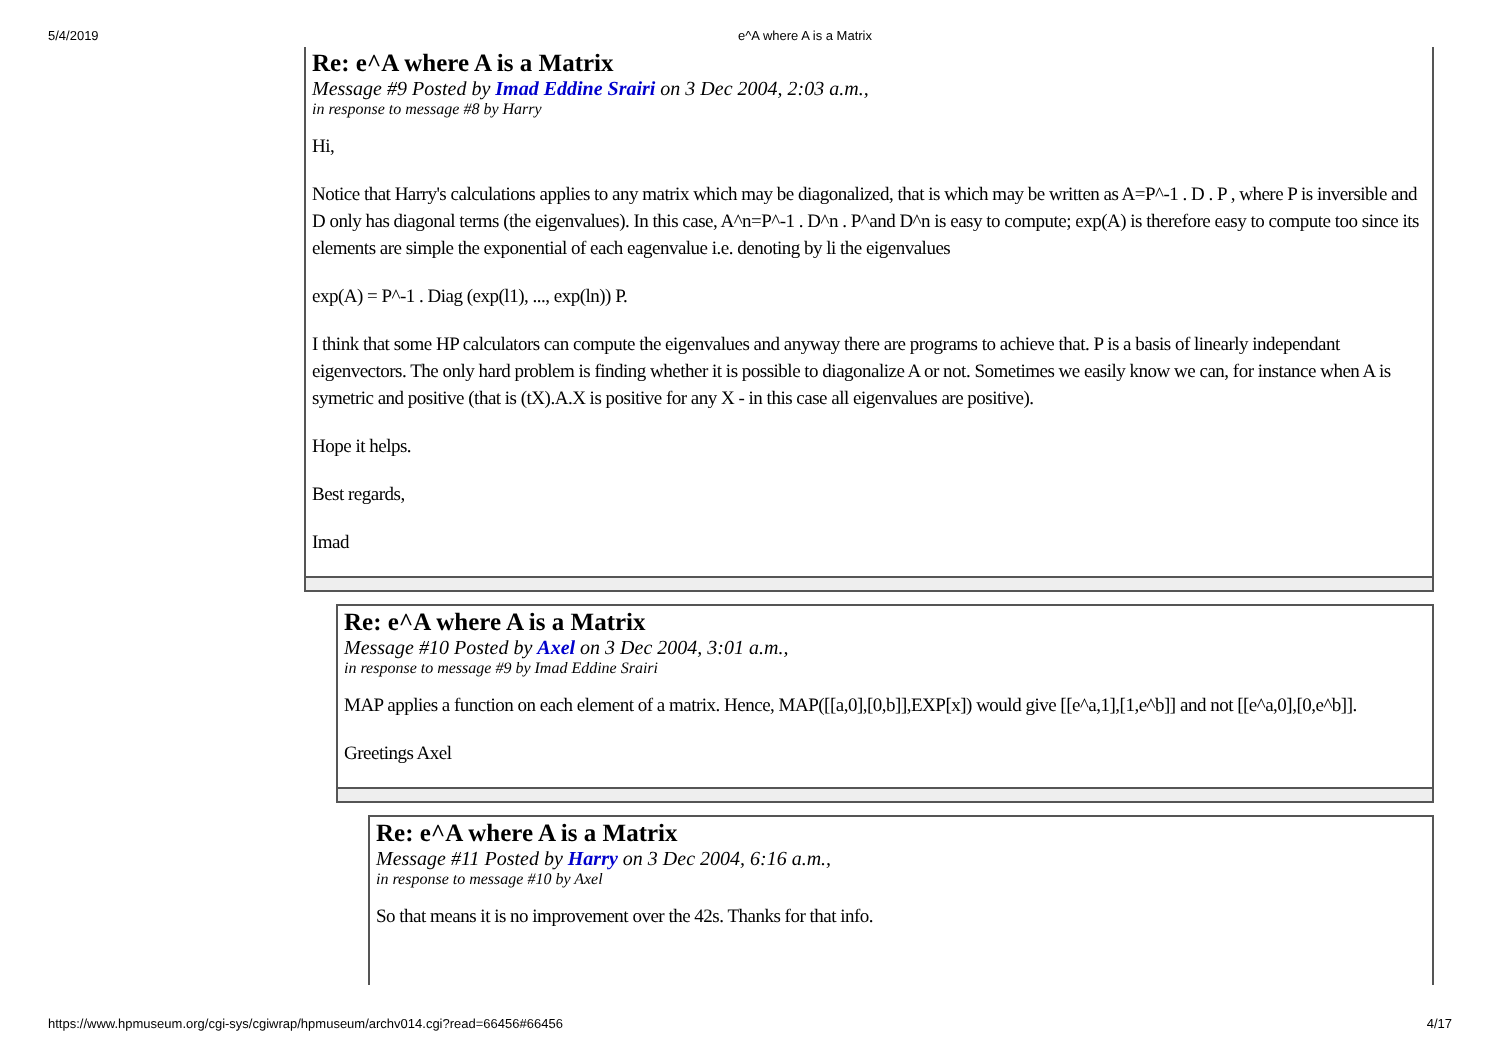5/4/2019 e^A where A is a Matrix
Re: e^A where A is a Matrix
Message #9 Posted by Imad Eddine Srairi on 3 Dec 2004, 2:03 a.m.,
in response to message #8 by Harry
Hi,
Notice that Harry's calculations applies to any matrix which may be diagonalized, that is which may be written as A=P^-1 . D . P , where P is inversible and D only has diagonal terms (the eigenvalues). In this case, A^n=P^-1 . D^n . P^and D^n is easy to compute; exp(A) is therefore easy to compute too since its elements are simple the exponential of each eagenvalue i.e. denoting by li the eigenvalues
exp(A) = P^-1 . Diag (exp(l1), ..., exp(ln)) P.
I think that some HP calculators can compute the eigenvalues and anyway there are programs to achieve that. P is a basis of linearly independant eigenvectors. The only hard problem is finding whether it is possible to diagonalize A or not. Sometimes we easily know we can, for instance when A is symetric and positive (that is (tX).A.X is positive for any X - in this case all eigenvalues are positive).
Hope it helps.
Best regards,
Imad
Re: e^A where A is a Matrix
Message #10 Posted by Axel on 3 Dec 2004, 3:01 a.m.,
in response to message #9 by Imad Eddine Srairi
MAP applies a function on each element of a matrix. Hence, MAP([[a,0],[0,b]],EXP[x]) would give [[e^a,1],[1,e^b]] and not [[e^a,0],[0,e^b]].
Greetings Axel
Re: e^A where A is a Matrix
Message #11 Posted by Harry on 3 Dec 2004, 6:16 a.m.,
in response to message #10 by Axel
So that means it is no improvement over the 42s. Thanks for that info.
https://www.hpmuseum.org/cgi-sys/cgiwrap/hpmuseum/archv014.cgi?read=66456#66456 4/17